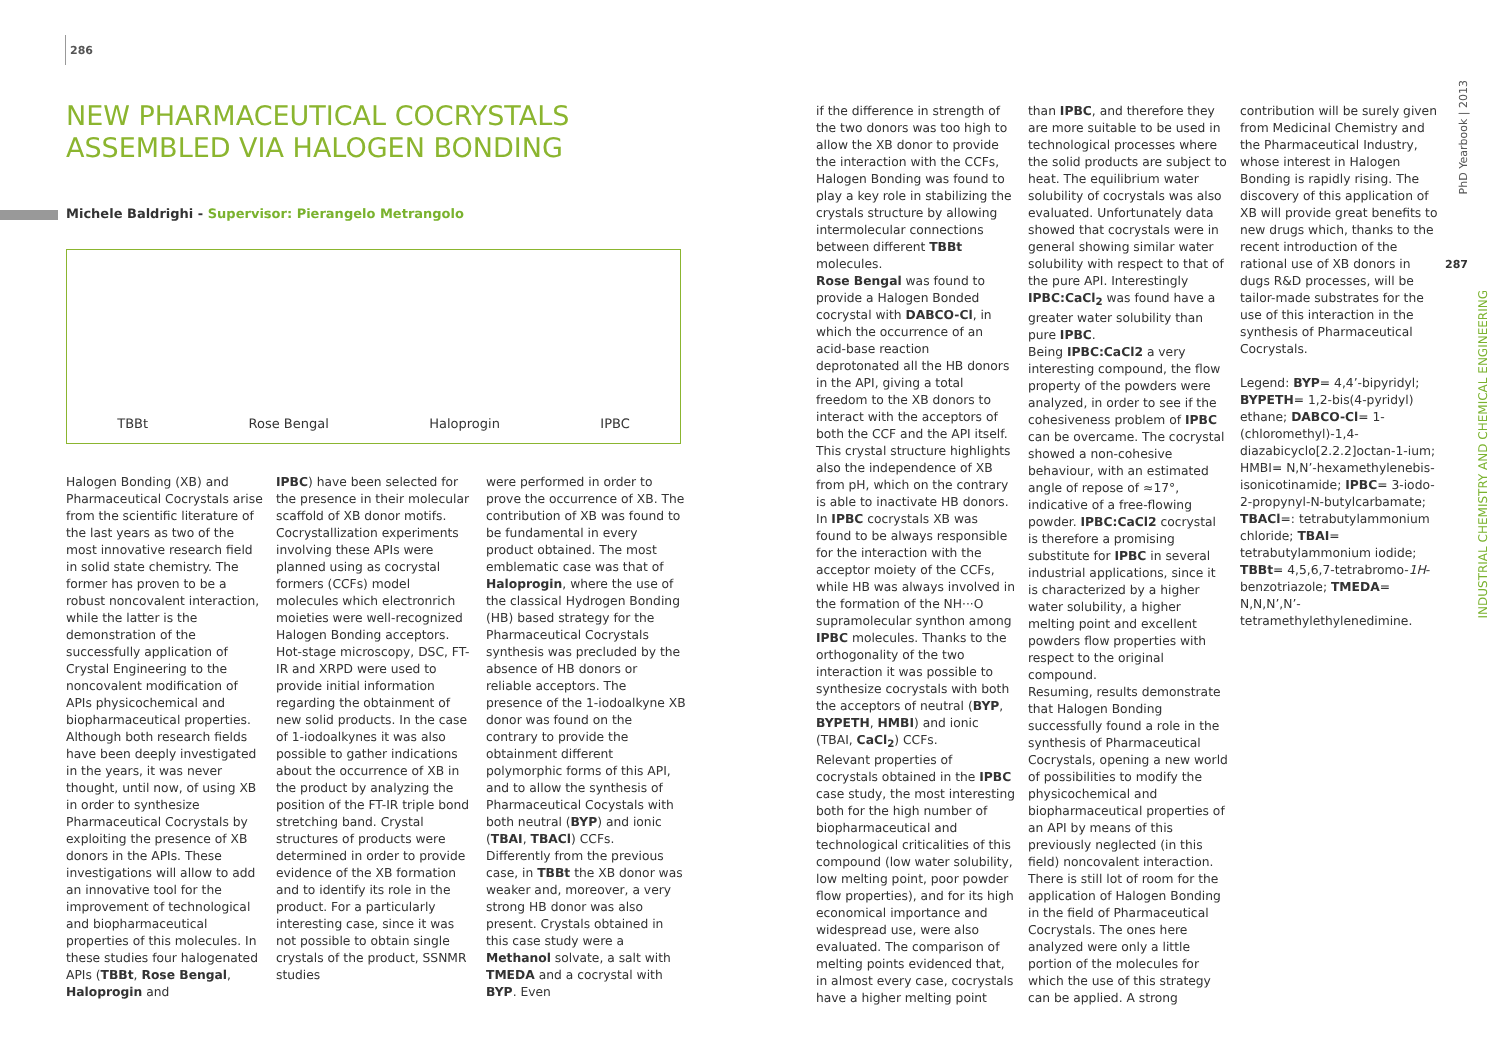286
NEW PHARMACEUTICAL COCRYSTALS ASSEMBLED VIA HALOGEN BONDING
Michele Baldrighi - Supervisor: Pierangelo Metrangolo
TBBt Rose Bengal Haloprogin IPBC
Halogen Bonding (XB) and Pharmaceutical Cocrystals arise from the scientific literature of the last years as two of the most innovative research field in solid state chemistry. The former has proven to be a robust noncovalent interaction, while the latter is the demonstration of the successfully application of Crystal Engineering to the noncovalent modification of APIs physicochemical and biopharmaceutical properties. Although both research fields have been deeply investigated in the years, it was never thought, until now, of using XB in order to synthesize Pharmaceutical Cocrystals by exploiting the presence of XB donors in the APIs. These investigations will allow to add an innovative tool for the improvement of technological and biopharmaceutical properties of this molecules. In these studies four halogenated APIs (TBBt, Rose Bengal, Haloprogin and
IPBC) have been selected for the presence in their molecular scaffold of XB donor motifs. Cocrystallization experiments involving these APIs were planned using as cocrystal formers (CCFs) model molecules which electronrich moieties were well-recognized Halogen Bonding acceptors. Hot-stage microscopy, DSC, FT-IR and XRPD were used to provide initial information regarding the obtainment of new solid products. In the case of 1-iodoalkynes it was also possible to gather indications about the occurrence of XB in the product by analyzing the position of the FT-IR triple bond stretching band. Crystal structures of products were determined in order to provide evidence of the XB formation and to identify its role in the product. For a particularly interesting case, since it was not possible to obtain single crystals of the product, SSNMR studies
were performed in order to prove the occurrence of XB. The contribution of XB was found to be fundamental in every product obtained. The most emblematic case was that of Haloprogin, where the use of the classical Hydrogen Bonding (HB) based strategy for the Pharmaceutical Cocrystals synthesis was precluded by the absence of HB donors or reliable acceptors. The presence of the 1-iodoalkyne XB donor was found on the contrary to provide the obtainment different polymorphic forms of this API, and to allow the synthesis of Pharmaceutical Cocystals with both neutral (BYP) and ionic (TBAI, TBACl) CCFs.
Differently from the previous case, in TBBt the XB donor was weaker and, moreover, a very strong HB donor was also present. Crystals obtained in this case study were a Methanol solvate, a salt with TMEDA and a cocrystal with BYP. Even
if the difference in strength of the two donors was too high to allow the XB donor to provide the interaction with the CCFs, Halogen Bonding was found to play a key role in stabilizing the crystals structure by allowing intermolecular connections between different TBBt molecules.
Rose Bengal was found to provide a Halogen Bonded cocrystal with DABCO-Cl, in which the occurrence of an acid-base reaction deprotonated all the HB donors in the API, giving a total freedom to the XB donors to interact with the acceptors of both the CCF and the API itself. This crystal structure highlights also the independence of XB from pH, which on the contrary is able to inactivate HB donors.
In IPBC cocrystals XB was found to be always responsible for the interaction with the acceptor moiety of the CCFs, while HB was always involved in the formation of the NH···O supramolecular synthon among IPBC molecules. Thanks to the orthogonality of the two interaction it was possible to synthesize cocrystals with both the acceptors of neutral (BYP, BYPETH, HMBI) and ionic (TBAI, CaCl<sub>2</sub>) CCFs.
Relevant properties of cocrystals obtained in the IPBC case study, the most interesting both for the high number of biopharmaceutical and technological criticalities of this compound (low water solubility, low melting point, poor powder flow properties), and for its high economical importance and widespread use, were also evaluated. The comparison of melting points evidenced that, in almost every case, cocrystals have a higher melting point
than IPBC, and therefore they are more suitable to be used in technological processes where the solid products are subject to heat. The equilibrium water solubility of cocrystals was also evaluated. Unfortunately data showed that cocrystals were in general showing similar water solubility with respect to that of the pure API. Interestingly IPBC:CaCl<sub>2</sub> was found have a greater water solubility than pure IPBC.
Being IPBC:CaCl2 a very interesting compound, the flow property of the powders were analyzed, in order to see if the cohesiveness problem of IPBC can be overcame. The cocrystal showed a non-cohesive behaviour, with an estimated angle of repose of ≈17°, indicative of a free-flowing powder. IPBC:CaCl2 cocrystal is therefore a promising substitute for IPBC in several industrial applications, since it is characterized by a higher water solubility, a higher melting point and excellent powders flow properties with respect to the original compound.
Resuming, results demonstrate that Halogen Bonding successfully found a role in the synthesis of Pharmaceutical Cocrystals, opening a new world of possibilities to modify the physicochemical and biopharmaceutical properties of an API by means of this previously neglected (in this field) noncovalent interaction. There is still lot of room for the application of Halogen Bonding in the field of Pharmaceutical Cocrystals. The ones here analyzed were only a little portion of the molecules for which the use of this strategy can be applied. A strong
contribution will be surely given from Medicinal Chemistry and the Pharmaceutical Industry, whose interest in Halogen Bonding is rapidly rising. The discovery of this application of XB will provide great benefits to new drugs which, thanks to the recent introduction of the rational use of XB donors in dugs R&D processes, will be tailor-made substrates for the use of this interaction in the synthesis of Pharmaceutical Cocrystals.
Legend: BYP= 4,4’-bipyridyl; BYPETH= 1,2-bis(4-pyridyl) ethane; DABCO-Cl= 1-(chloromethyl)-1,4-diazabicyclo[2.2.2]octan-1-ium; HMBI= N,N’-hexamethylenebis-isonicotinamide; IPBC= 3-iodo-2-propynyl-N-butylcarbamate; TBACl=: tetrabutylammonium chloride; TBAI= tetrabutylammonium iodide; TBBt= 4,5,6,7-tetrabromo-1H-benzotriazole; TMEDA= N,N,N’,N’-tetramethylethylenedimine.
PhD Yearbook | 2013
287
INDUSTRIAL CHEMISTRY AND CHEMICAL ENGINEERING